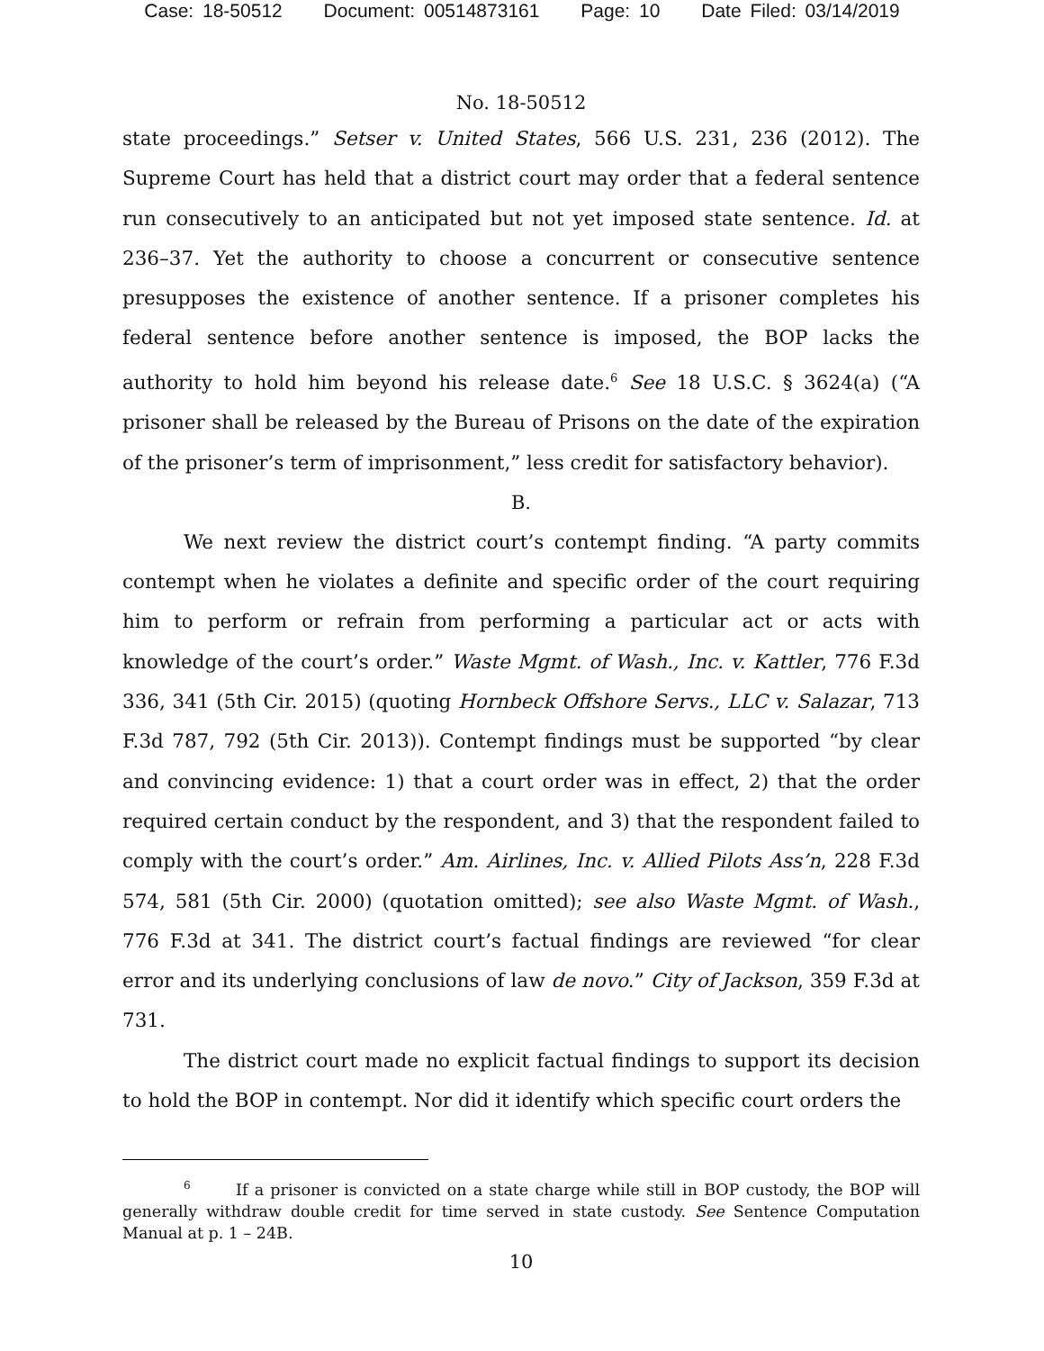Case: 18-50512 Document: 00514873161 Page: 10 Date Filed: 03/14/2019
No. 18-50512
state proceedings.” Setser v. United States, 566 U.S. 231, 236 (2012). The Supreme Court has held that a district court may order that a federal sentence run consecutively to an anticipated but not yet imposed state sentence. Id. at 236–37. Yet the authority to choose a concurrent or consecutive sentence presupposes the existence of another sentence. If a prisoner completes his federal sentence before another sentence is imposed, the BOP lacks the authority to hold him beyond his release date.<sup>6</sup> See 18 U.S.C. § 3624(a) (“A prisoner shall be released by the Bureau of Prisons on the date of the expiration of the prisoner’s term of imprisonment,” less credit for satisfactory behavior).
B.
We next review the district court’s contempt finding. “A party commits contempt when he violates a definite and specific order of the court requiring him to perform or refrain from performing a particular act or acts with knowledge of the court’s order.” Waste Mgmt. of Wash., Inc. v. Kattler, 776 F.3d 336, 341 (5th Cir. 2015) (quoting Hornbeck Offshore Servs., LLC v. Salazar, 713 F.3d 787, 792 (5th Cir. 2013)). Contempt findings must be supported “by clear and convincing evidence: 1) that a court order was in effect, 2) that the order required certain conduct by the respondent, and 3) that the respondent failed to comply with the court’s order.” Am. Airlines, Inc. v. Allied Pilots Ass’n, 228 F.3d 574, 581 (5th Cir. 2000) (quotation omitted); see also Waste Mgmt. of Wash., 776 F.3d at 341. The district court’s factual findings are reviewed “for clear error and its underlying conclusions of law de novo.” City of Jackson, 359 F.3d at 731.
The district court made no explicit factual findings to support its decision to hold the BOP in contempt. Nor did it identify which specific court orders the
<sup>6</sup> If a prisoner is convicted on a state charge while still in BOP custody, the BOP will generally withdraw double credit for time served in state custody. See Sentence Computation Manual at p. 1 – 24B.
10